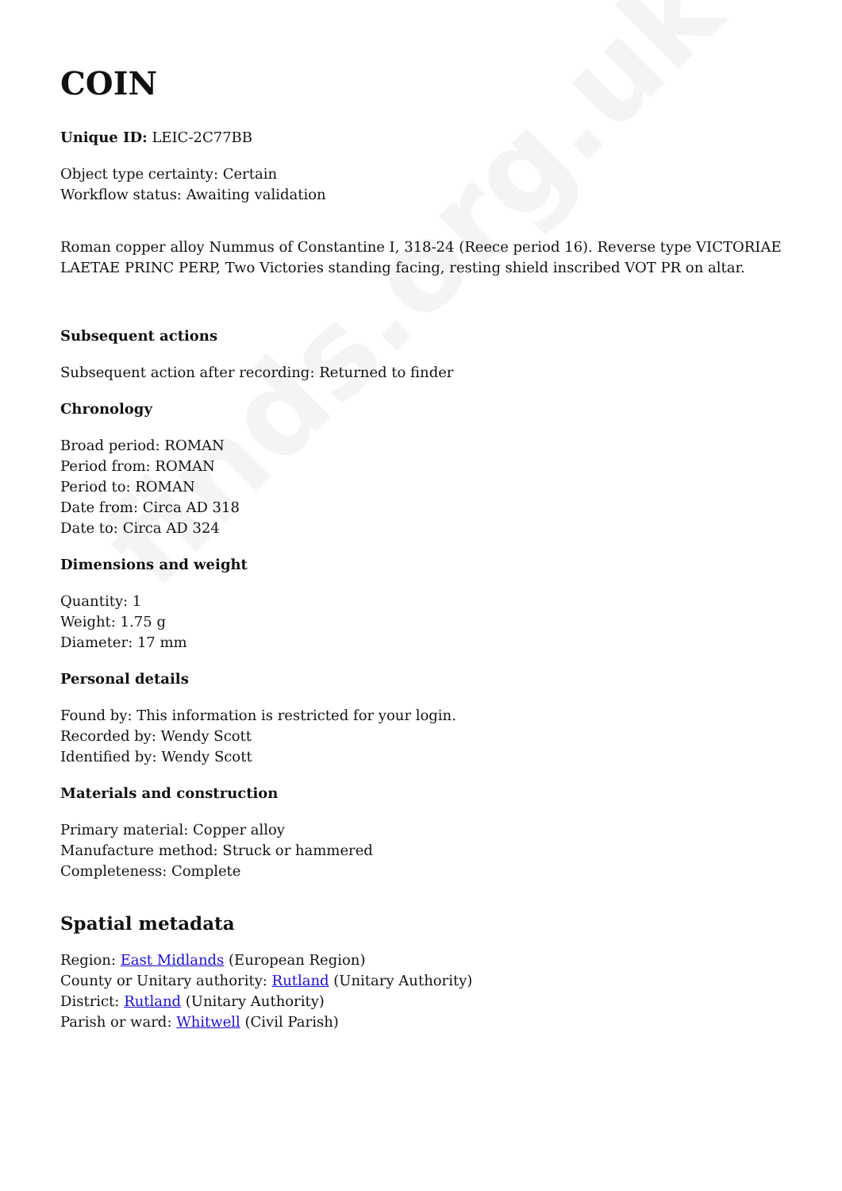finds.org.uk
COIN
Unique ID: LEIC-2C77BB
Object type certainty: Certain
Workflow status: Awaiting validation
Roman copper alloy Nummus of Constantine I, 318-24 (Reece period 16). Reverse type VICTORIAE LAETAE PRINC PERP, Two Victories standing facing, resting shield inscribed VOT PR on altar.
Subsequent actions
Subsequent action after recording: Returned to finder
Chronology
Broad period: ROMAN
Period from: ROMAN
Period to: ROMAN
Date from: Circa AD 318
Date to: Circa AD 324
Dimensions and weight
Quantity: 1
Weight: 1.75 g
Diameter: 17 mm
Personal details
Found by: This information is restricted for your login.
Recorded by: Wendy Scott
Identified by: Wendy Scott
Materials and construction
Primary material: Copper alloy
Manufacture method: Struck or hammered
Completeness: Complete
Spatial metadata
Region: East Midlands (European Region)
County or Unitary authority: Rutland (Unitary Authority)
District: Rutland (Unitary Authority)
Parish or ward: Whitwell (Civil Parish)